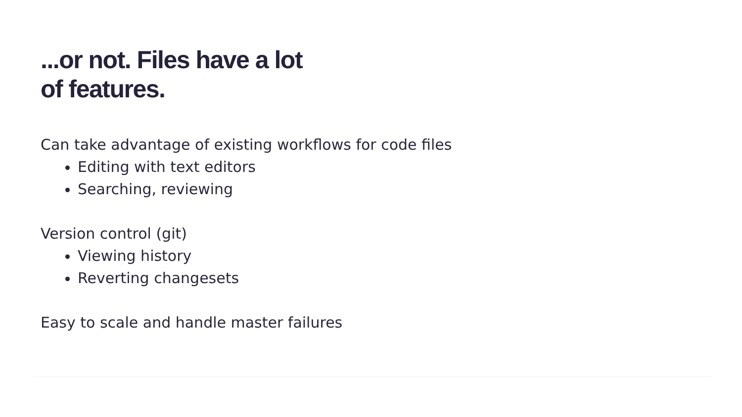...or not. Files have a lot
of features.
Can take advantage of existing workflows for code files
Editing with text editors
Searching, reviewing
Version control (git)
Viewing history
Reverting changesets
Easy to scale and handle master failures